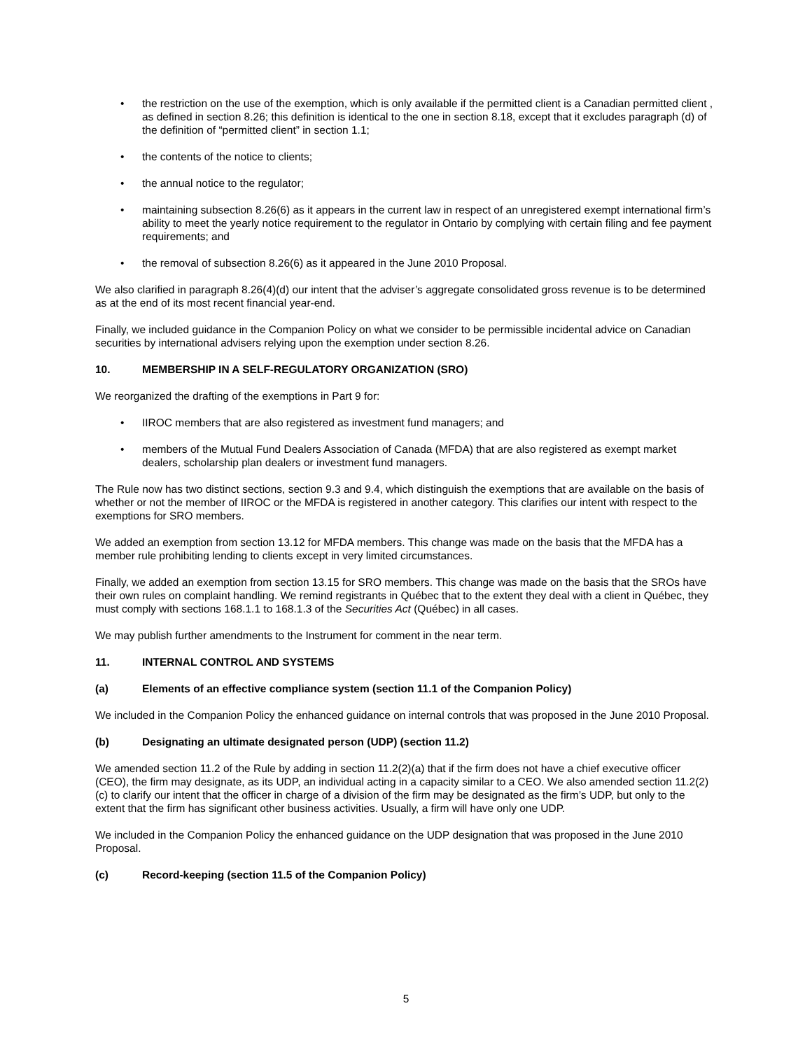the restriction on the use of the exemption, which is only available if the permitted client is a Canadian permitted client , as defined in section 8.26; this definition is identical to the one in section 8.18, except that it excludes paragraph (d) of the definition of “permitted client” in section 1.1;
the contents of the notice to clients;
the annual notice to the regulator;
maintaining subsection 8.26(6) as it appears in the current law in respect of an unregistered exempt international firm’s ability to meet the yearly notice requirement to the regulator in Ontario by complying with certain filing and fee payment requirements; and
the removal of subsection 8.26(6) as it appeared in the June 2010 Proposal.
We also clarified in paragraph 8.26(4)(d) our intent that the adviser’s aggregate consolidated gross revenue is to be determined as at the end of its most recent financial year-end.
Finally, we included guidance in the Companion Policy on what we consider to be permissible incidental advice on Canadian securities by international advisers relying upon the exemption under section 8.26.
10. MEMBERSHIP IN A SELF-REGULATORY ORGANIZATION (SRO)
We reorganized the drafting of the exemptions in Part 9 for:
IIROC members that are also registered as investment fund managers; and
members of the Mutual Fund Dealers Association of Canada (MFDA) that are also registered as exempt market dealers, scholarship plan dealers or investment fund managers.
The Rule now has two distinct sections, section 9.3 and 9.4, which distinguish the exemptions that are available on the basis of whether or not the member of IIROC or the MFDA is registered in another category. This clarifies our intent with respect to the exemptions for SRO members.
We added an exemption from section 13.12 for MFDA members. This change was made on the basis that the MFDA has a member rule prohibiting lending to clients except in very limited circumstances.
Finally, we added an exemption from section 13.15 for SRO members. This change was made on the basis that the SROs have their own rules on complaint handling. We remind registrants in Québec that to the extent they deal with a client in Québec, they must comply with sections 168.1.1 to 168.1.3 of the Securities Act (Québec) in all cases.
We may publish further amendments to the Instrument for comment in the near term.
11. INTERNAL CONTROL AND SYSTEMS
(a) Elements of an effective compliance system (section 11.1 of the Companion Policy)
We included in the Companion Policy the enhanced guidance on internal controls that was proposed in the June 2010 Proposal.
(b) Designating an ultimate designated person (UDP) (section 11.2)
We amended section 11.2 of the Rule by adding in section 11.2(2)(a) that if the firm does not have a chief executive officer (CEO), the firm may designate, as its UDP, an individual acting in a capacity similar to a CEO. We also amended section 11.2(2)(c) to clarify our intent that the officer in charge of a division of the firm may be designated as the firm’s UDP, but only to the extent that the firm has significant other business activities. Usually, a firm will have only one UDP.
We included in the Companion Policy the enhanced guidance on the UDP designation that was proposed in the June 2010 Proposal.
(c) Record-keeping (section 11.5 of the Companion Policy)
5